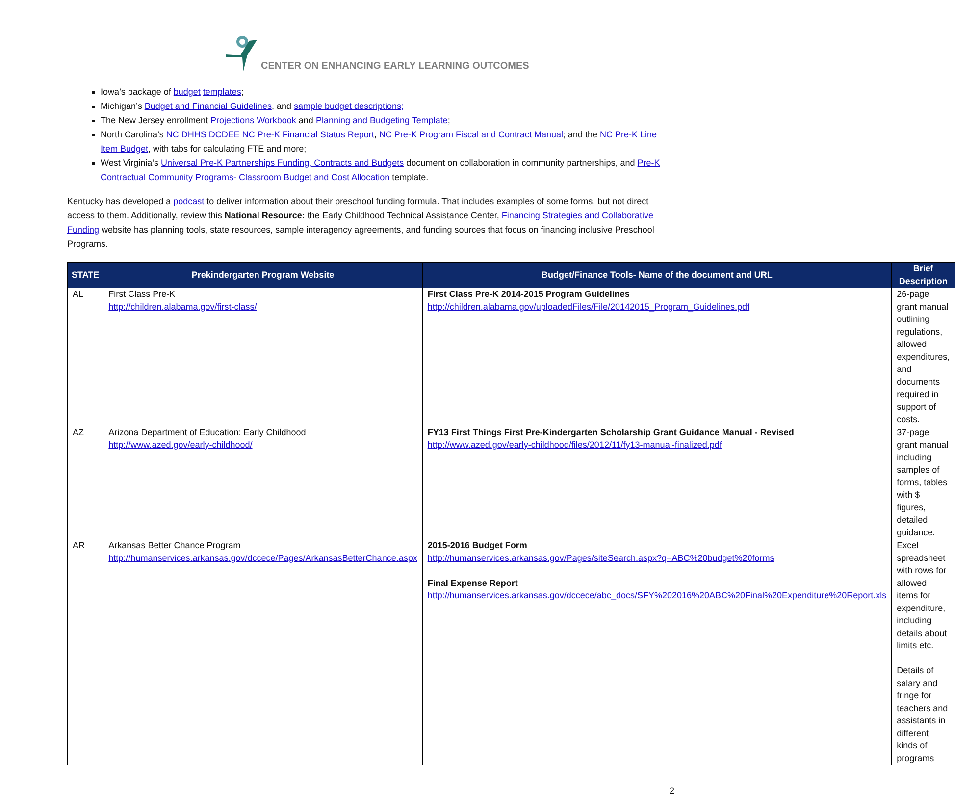CENTER ON ENHANCING EARLY LEARNING OUTCOMES
Iowa’s package of budget templates;
Michigan’s Budget and Financial Guidelines, and sample budget descriptions;
The New Jersey enrollment Projections Workbook and Planning and Budgeting Template;
North Carolina’s NC DHHS DCDEE NC Pre-K Financial Status Report, NC Pre-K Program Fiscal and Contract Manual; and the NC Pre-K Line Item Budget, with tabs for calculating FTE and more;
West Virginia’s Universal Pre-K Partnerships Funding, Contracts and Budgets document on collaboration in community partnerships, and Pre-K Contractual Community Programs- Classroom Budget and Cost Allocation template.
Kentucky has developed a podcast to deliver information about their preschool funding formula. That includes examples of some forms, but not direct access to them. Additionally, review this National Resource: the Early Childhood Technical Assistance Center, Financing Strategies and Collaborative Funding website has planning tools, state resources, sample interagency agreements, and funding sources that focus on financing inclusive Preschool Programs.
| STATE | Prekindergarten Program Website | Budget/Finance Tools- Name of the document and URL | Brief Description |
| --- | --- | --- | --- |
| AL | First Class Pre-K http://children.alabama.gov/first-class/ | First Class Pre-K 2014-2015 Program Guidelines http://children.alabama.gov/uploadedFiles/File/20142015_Program_Guidelines.pdf | 26-page grant manual outlining regulations, allowed expenditures, and documents required in support of costs. |
| AZ | Arizona Department of Education: Early Childhood http://www.azed.gov/early-childhood/ | FY13 First Things First Pre-Kindergarten Scholarship Grant Guidance Manual - Revised http://www.azed.gov/early-childhood/files/2012/11/fy13-manual-finalized.pdf | 37-page grant manual including samples of forms, tables with $ figures, detailed guidance. |
| AR | Arkansas Better Chance Program http://humanservices.arkansas.gov/dccece/Pages/ArkansasBetterChance.aspx | 2015-2016 Budget Form http://humanservices.arkansas.gov/Pages/siteSearch.aspx?q=ABC%20budget%20forms Final Expense Report http://humanservices.arkansas.gov/dccece/abc_docs/SFY%202016%20ABC%20Final%20Expenditure%20Report.xls | Excel spreadsheet with rows for allowed items for expenditure, including details about limits etc. Details of salary and fringe for teachers and assistants in different kinds of programs |
2